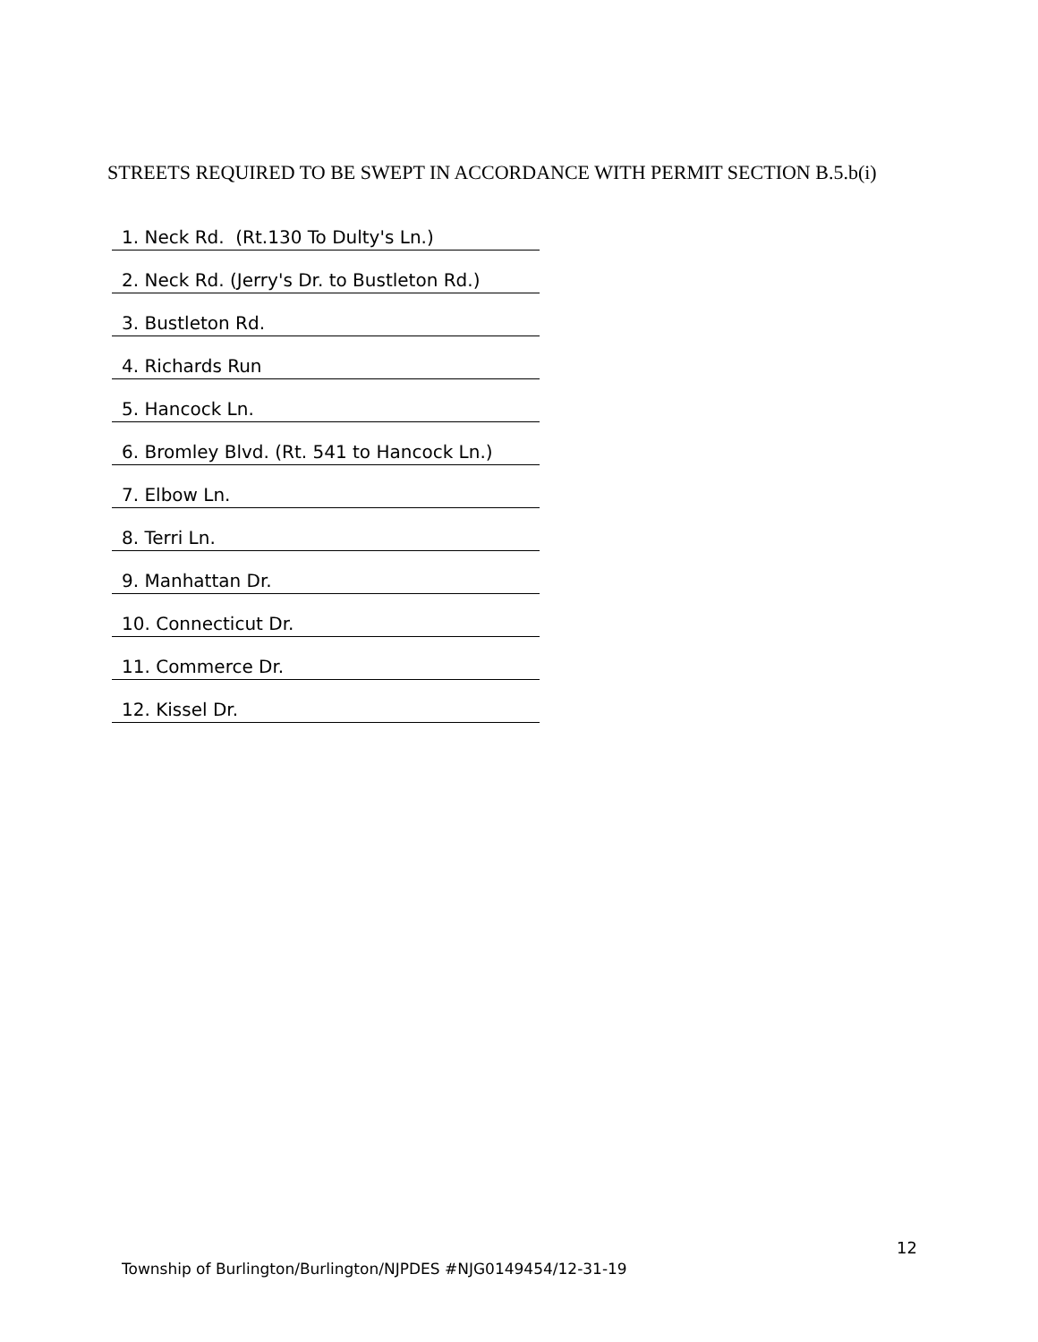STREETS REQUIRED TO BE SWEPT IN ACCORDANCE WITH PERMIT SECTION B.5.b(i)
| 1. Neck Rd. (Rt.130 To Dulty's Ln.) |
| 2. Neck Rd. (Jerry's Dr. to Bustleton Rd.) |
| 3. Bustleton Rd. |
| 4. Richards Run |
| 5. Hancock Ln. |
| 6. Bromley Blvd. (Rt. 541 to Hancock Ln.) |
| 7. Elbow Ln. |
| 8. Terri Ln. |
| 9. Manhattan Dr. |
| 10. Connecticut Dr. |
| 11. Commerce Dr. |
| 12. Kissel Dr. |
12
Township of Burlington/Burlington/NJPDES #NJG0149454/12-31-19